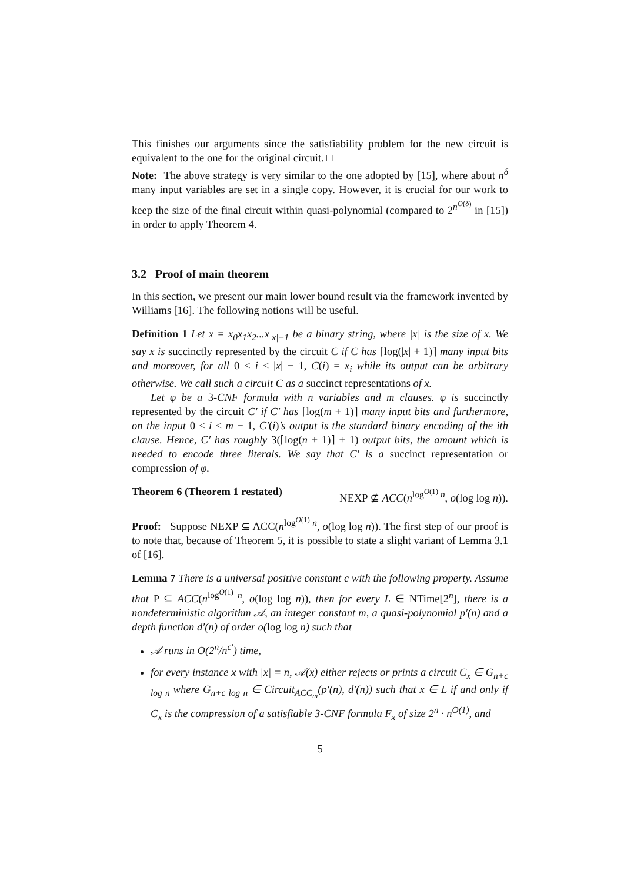This finishes our arguments since the satisfiability problem for the new circuit is equivalent to the one for the original circuit. □
Note: The above strategy is very similar to the one adopted by [15], where about n<sup>δ</sup> many input variables are set in a single copy. However, it is crucial for our work to keep the size of the final circuit within quasi-polynomial (compared to 2<sup>n<sup>O(δ)</sup></sup> in [15]) in order to apply Theorem 4.
3.2 Proof of main theorem
In this section, we present our main lower bound result via the framework invented by Williams [16]. The following notions will be useful.
Definition 1 Let x = x<sub>0</sub>x<sub>1</sub>x<sub>2</sub>...x<sub>|x|−1</sub> be a binary string, where |x| is the size of x. We say x is succinctly represented by the circuit C if C has ⌈log(|x| + 1)⌉ many input bits and moreover, for all 0 ≤ i ≤ |x| − 1, C(i) = x<sub>i</sub> while its output can be arbitrary otherwise. We call such a circuit C as a succinct representations of x.
Let φ be a 3-CNF formula with n variables and m clauses. φ is succinctly represented by the circuit C′ if C′ has ⌈log(m + 1)⌉ many input bits and furthermore, on the input 0 ≤ i ≤ m − 1, C′(i)’s output is the standard binary encoding of the ith clause. Hence, C′ has roughly 3(⌈log(n + 1)⌉ + 1) output bits, the amount which is needed to encode three literals. We say that C′ is a succinct representation or compression of φ.
Theorem 6 (Theorem 1 restated) NEXP ⊈ ACC(n<sup>log<sup>O(1)</sup> n</sup>, o(log log n)).
Proof: Suppose NEXP ⊆ ACC(n<sup>log<sup>O(1)</sup> n</sup>, o(log log n)). The first step of our proof is to note that, because of Theorem 5, it is possible to state a slight variant of Lemma 3.1 of [16].
Lemma 7 There is a universal positive constant c with the following property. Assume that P ⊆ ACC(n<sup>log<sup>O(1)</sup> n</sup>, o(log log n)), then for every L ∈ NTime[2<sup>n</sup>], there is a nondeterministic algorithm 𝒜, an integer constant m, a quasi-polynomial p′(n) and a depth function d′(n) of order o(log log n) such that
𝒜 runs in O(2<sup>n</sup>/n<sup>c′</sup>) time,
for every instance x with |x| = n, 𝒜(x) either rejects or prints a circuit C<sub>x</sub> ∈ G<sub>n+c log n</sub> where G<sub>n+c log n</sub> ∈ Circuit<sub>ACC<sub>m</sub></sub>(p′(n), d′(n)) such that x ∈ L if and only if C<sub>x</sub> is the compression of a satisfiable 3-CNF formula F<sub>x</sub> of size 2<sup>n</sup> · n<sup>O(1)</sup>, and
5